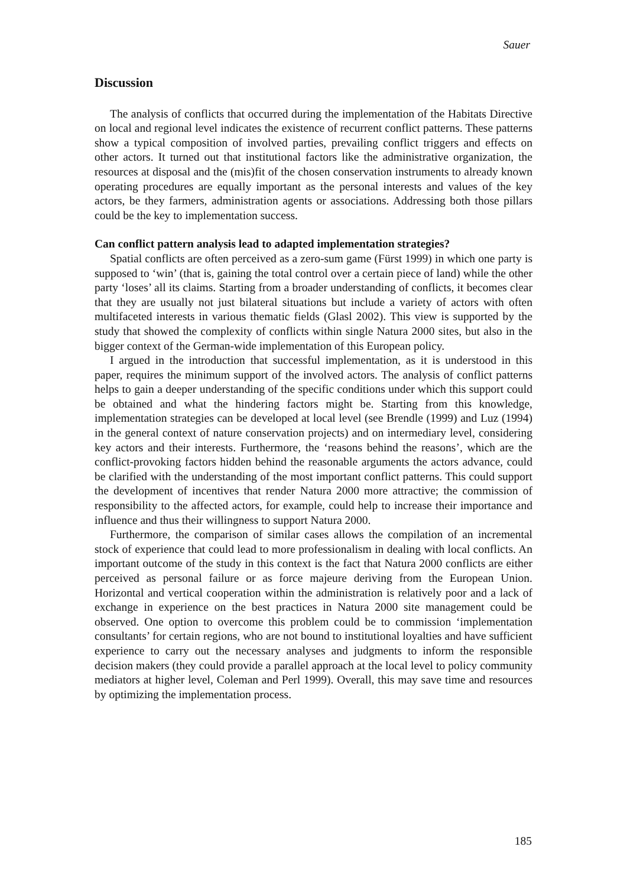Sauer
Discussion
The analysis of conflicts that occurred during the implementation of the Habitats Directive on local and regional level indicates the existence of recurrent conflict patterns. These patterns show a typical composition of involved parties, prevailing conflict triggers and effects on other actors. It turned out that institutional factors like the administrative organization, the resources at disposal and the (mis)fit of the chosen conservation instruments to already known operating procedures are equally important as the personal interests and values of the key actors, be they farmers, administration agents or associations. Addressing both those pillars could be the key to implementation success.
Can conflict pattern analysis lead to adapted implementation strategies?
Spatial conflicts are often perceived as a zero-sum game (Fürst 1999) in which one party is supposed to ‘win’ (that is, gaining the total control over a certain piece of land) while the other party ‘loses’ all its claims. Starting from a broader understanding of conflicts, it becomes clear that they are usually not just bilateral situations but include a variety of actors with often multifaceted interests in various thematic fields (Glasl 2002). This view is supported by the study that showed the complexity of conflicts within single Natura 2000 sites, but also in the bigger context of the German-wide implementation of this European policy.
I argued in the introduction that successful implementation, as it is understood in this paper, requires the minimum support of the involved actors. The analysis of conflict patterns helps to gain a deeper understanding of the specific conditions under which this support could be obtained and what the hindering factors might be. Starting from this knowledge, implementation strategies can be developed at local level (see Brendle (1999) and Luz (1994) in the general context of nature conservation projects) and on intermediary level, considering key actors and their interests. Furthermore, the ‘reasons behind the reasons’, which are the conflict-provoking factors hidden behind the reasonable arguments the actors advance, could be clarified with the understanding of the most important conflict patterns. This could support the development of incentives that render Natura 2000 more attractive; the commission of responsibility to the affected actors, for example, could help to increase their importance and influence and thus their willingness to support Natura 2000.
Furthermore, the comparison of similar cases allows the compilation of an incremental stock of experience that could lead to more professionalism in dealing with local conflicts. An important outcome of the study in this context is the fact that Natura 2000 conflicts are either perceived as personal failure or as force majeure deriving from the European Union. Horizontal and vertical cooperation within the administration is relatively poor and a lack of exchange in experience on the best practices in Natura 2000 site management could be observed. One option to overcome this problem could be to commission ‘implementation consultants’ for certain regions, who are not bound to institutional loyalties and have sufficient experience to carry out the necessary analyses and judgments to inform the responsible decision makers (they could provide a parallel approach at the local level to policy community mediators at higher level, Coleman and Perl 1999). Overall, this may save time and resources by optimizing the implementation process.
185